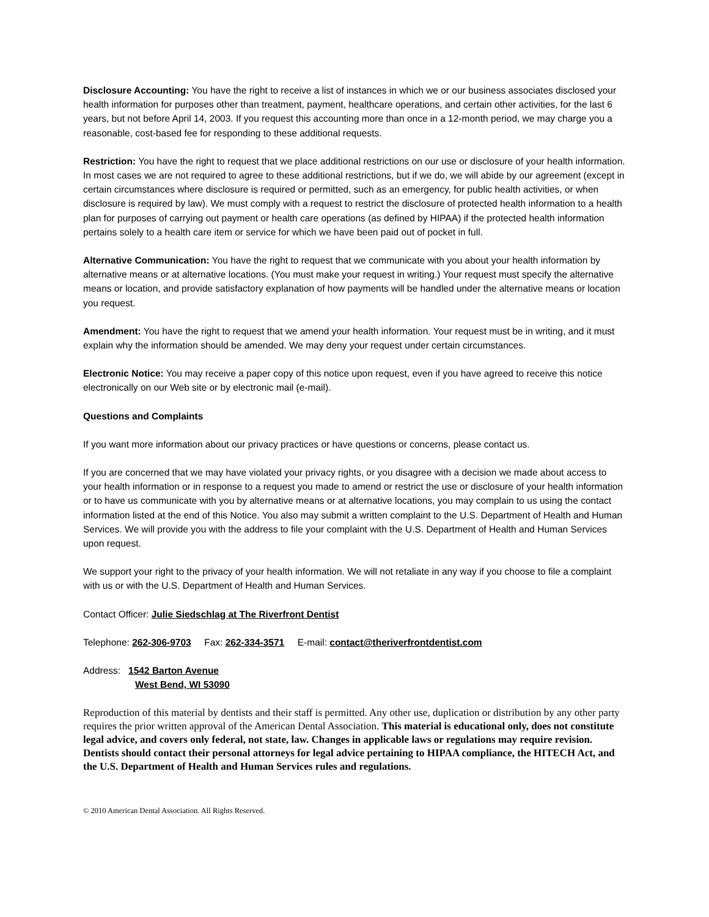Disclosure Accounting: You have the right to receive a list of instances in which we or our business associates disclosed your health information for purposes other than treatment, payment, healthcare operations, and certain other activities, for the last 6 years, but not before April 14, 2003. If you request this accounting more than once in a 12-month period, we may charge you a reasonable, cost-based fee for responding to these additional requests.
Restriction: You have the right to request that we place additional restrictions on our use or disclosure of your health information. In most cases we are not required to agree to these additional restrictions, but if we do, we will abide by our agreement (except in certain circumstances where disclosure is required or permitted, such as an emergency, for public health activities, or when disclosure is required by law). We must comply with a request to restrict the disclosure of protected health information to a health plan for purposes of carrying out payment or health care operations (as defined by HIPAA) if the protected health information pertains solely to a health care item or service for which we have been paid out of pocket in full.
Alternative Communication: You have the right to request that we communicate with you about your health information by alternative means or at alternative locations. (You must make your request in writing.) Your request must specify the alternative means or location, and provide satisfactory explanation of how payments will be handled under the alternative means or location you request.
Amendment: You have the right to request that we amend your health information. Your request must be in writing, and it must explain why the information should be amended. We may deny your request under certain circumstances.
Electronic Notice: You may receive a paper copy of this notice upon request, even if you have agreed to receive this notice electronically on our Web site or by electronic mail (e-mail).
Questions and Complaints
If you want more information about our privacy practices or have questions or concerns, please contact us.
If you are concerned that we may have violated your privacy rights, or you disagree with a decision we made about access to your health information or in response to a request you made to amend or restrict the use or disclosure of your health information or to have us communicate with you by alternative means or at alternative locations, you may complain to us using the contact information listed at the end of this Notice. You also may submit a written complaint to the U.S. Department of Health and Human Services. We will provide you with the address to file your complaint with the U.S. Department of Health and Human Services upon request.
We support your right to the privacy of your health information. We will not retaliate in any way if you choose to file a complaint with us or with the U.S. Department of Health and Human Services.
Contact Officer: Julie Siedschlag at The Riverfront Dentist
Telephone: 262-306-9703 Fax: 262-334-3571 E-mail: contact@theriverfrontdentist.com
Address: 1542 Barton Avenue
West Bend, WI 53090
Reproduction of this material by dentists and their staff is permitted. Any other use, duplication or distribution by any other party requires the prior written approval of the American Dental Association. This material is educational only, does not constitute legal advice, and covers only federal, not state, law. Changes in applicable laws or regulations may require revision. Dentists should contact their personal attorneys for legal advice pertaining to HIPAA compliance, the HITECH Act, and the U.S. Department of Health and Human Services rules and regulations.
© 2010 American Dental Association. All Rights Reserved.